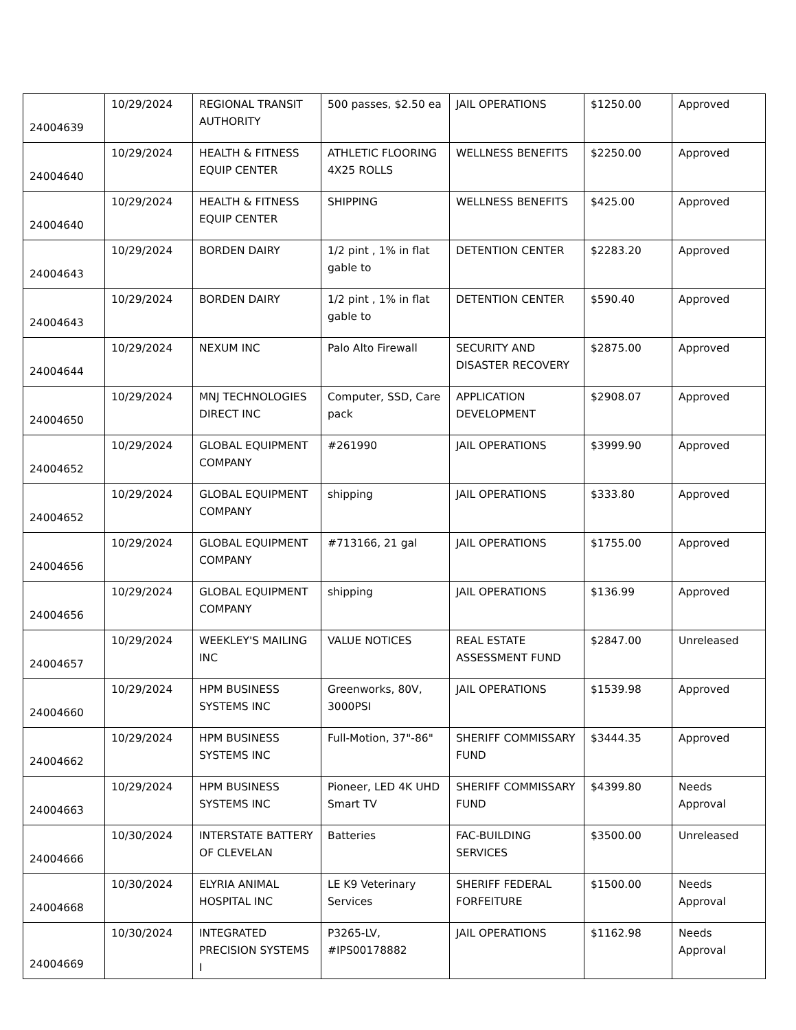| 24004639 | 10/29/2024 | REGIONAL TRANSIT AUTHORITY | 500 passes, $2.50 ea | JAIL OPERATIONS | $1250.00 | Approved |
| 24004640 | 10/29/2024 | HEALTH & FITNESS EQUIP CENTER | ATHLETIC FLOORING 4X25 ROLLS | WELLNESS BENEFITS | $2250.00 | Approved |
| 24004640 | 10/29/2024 | HEALTH & FITNESS EQUIP CENTER | SHIPPING | WELLNESS BENEFITS | $425.00 | Approved |
| 24004643 | 10/29/2024 | BORDEN DAIRY | 1/2 pint , 1% in flat gable to | DETENTION CENTER | $2283.20 | Approved |
| 24004643 | 10/29/2024 | BORDEN DAIRY | 1/2 pint , 1% in flat gable to | DETENTION CENTER | $590.40 | Approved |
| 24004644 | 10/29/2024 | NEXUM INC | Palo Alto Firewall | SECURITY AND DISASTER RECOVERY | $2875.00 | Approved |
| 24004650 | 10/29/2024 | MNJ TECHNOLOGIES DIRECT INC | Computer, SSD, Care pack | APPLICATION DEVELOPMENT | $2908.07 | Approved |
| 24004652 | 10/29/2024 | GLOBAL EQUIPMENT COMPANY | #261990 | JAIL OPERATIONS | $3999.90 | Approved |
| 24004652 | 10/29/2024 | GLOBAL EQUIPMENT COMPANY | shipping | JAIL OPERATIONS | $333.80 | Approved |
| 24004656 | 10/29/2024 | GLOBAL EQUIPMENT COMPANY | #713166, 21 gal | JAIL OPERATIONS | $1755.00 | Approved |
| 24004656 | 10/29/2024 | GLOBAL EQUIPMENT COMPANY | shipping | JAIL OPERATIONS | $136.99 | Approved |
| 24004657 | 10/29/2024 | WEEKLEY'S MAILING INC | VALUE NOTICES | REAL ESTATE ASSESSMENT FUND | $2847.00 | Unreleased |
| 24004660 | 10/29/2024 | HPM BUSINESS SYSTEMS INC | Greenworks, 80V, 3000PSI | JAIL OPERATIONS | $1539.98 | Approved |
| 24004662 | 10/29/2024 | HPM BUSINESS SYSTEMS INC | Full-Motion, 37"-86" | SHERIFF COMMISSARY FUND | $3444.35 | Approved |
| 24004663 | 10/29/2024 | HPM BUSINESS SYSTEMS INC | Pioneer, LED 4K UHD Smart TV | SHERIFF COMMISSARY FUND | $4399.80 | Needs Approval |
| 24004666 | 10/30/2024 | INTERSTATE BATTERY OF CLEVELAN | Batteries | FAC-BUILDING SERVICES | $3500.00 | Unreleased |
| 24004668 | 10/30/2024 | ELYRIA ANIMAL HOSPITAL INC | LE K9 Veterinary Services | SHERIFF FEDERAL FORFEITURE | $1500.00 | Needs Approval |
| 24004669 | 10/30/2024 | INTEGRATED PRECISION SYSTEMS I | P3265-LV, #IPS00178882 | JAIL OPERATIONS | $1162.98 | Needs Approval |